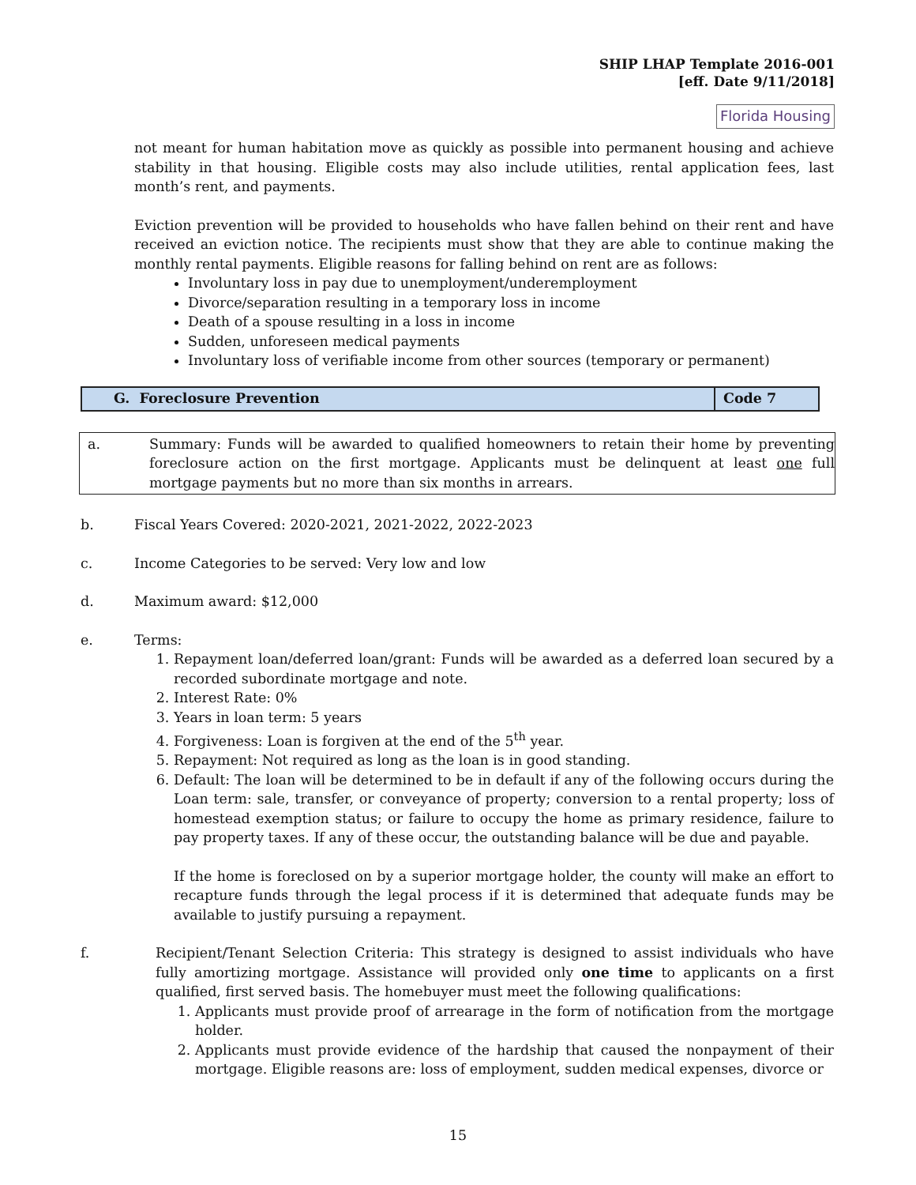SHIP LHAP Template 2016-001
[eff. Date 9/11/2018]
Florida Housing
not meant for human habitation move as quickly as possible into permanent housing and achieve stability in that housing. Eligible costs may also include utilities, rental application fees, last month’s rent, and payments.
Eviction prevention will be provided to households who have fallen behind on their rent and have received an eviction notice. The recipients must show that they are able to continue making the monthly rental payments. Eligible reasons for falling behind on rent are as follows:
Involuntary loss in pay due to unemployment/underemployment
Divorce/separation resulting in a temporary loss in income
Death of a spouse resulting in a loss in income
Sudden, unforeseen medical payments
Involuntary loss of verifiable income from other sources (temporary or permanent)
| G. Foreclosure Prevention | Code 7 |
a. Summary: Funds will be awarded to qualified homeowners to retain their home by preventing foreclosure action on the first mortgage. Applicants must be delinquent at least one full mortgage payments but no more than six months in arrears.
b. Fiscal Years Covered: 2020-2021, 2021-2022, 2022-2023
c. Income Categories to be served: Very low and low
d. Maximum award: $12,000
e. Terms:
1. Repayment loan/deferred loan/grant: Funds will be awarded as a deferred loan secured by a recorded subordinate mortgage and note.
2. Interest Rate: 0%
3. Years in loan term: 5 years
4. Forgiveness: Loan is forgiven at the end of the 5<sup>th</sup> year.
5. Repayment: Not required as long as the loan is in good standing.
6. Default: The loan will be determined to be in default if any of the following occurs during the Loan term: sale, transfer, or conveyance of property; conversion to a rental property; loss of homestead exemption status; or failure to occupy the home as primary residence, failure to pay property taxes. If any of these occur, the outstanding balance will be due and payable.
If the home is foreclosed on by a superior mortgage holder, the county will make an effort to recapture funds through the legal process if it is determined that adequate funds may be available to justify pursuing a repayment.
f. Recipient/Tenant Selection Criteria: This strategy is designed to assist individuals who have fully amortizing mortgage. Assistance will provided only one time to applicants on a first qualified, first served basis. The homebuyer must meet the following qualifications:
1. Applicants must provide proof of arrearage in the form of notification from the mortgage holder.
2. Applicants must provide evidence of the hardship that caused the nonpayment of their mortgage. Eligible reasons are: loss of employment, sudden medical expenses, divorce or
15